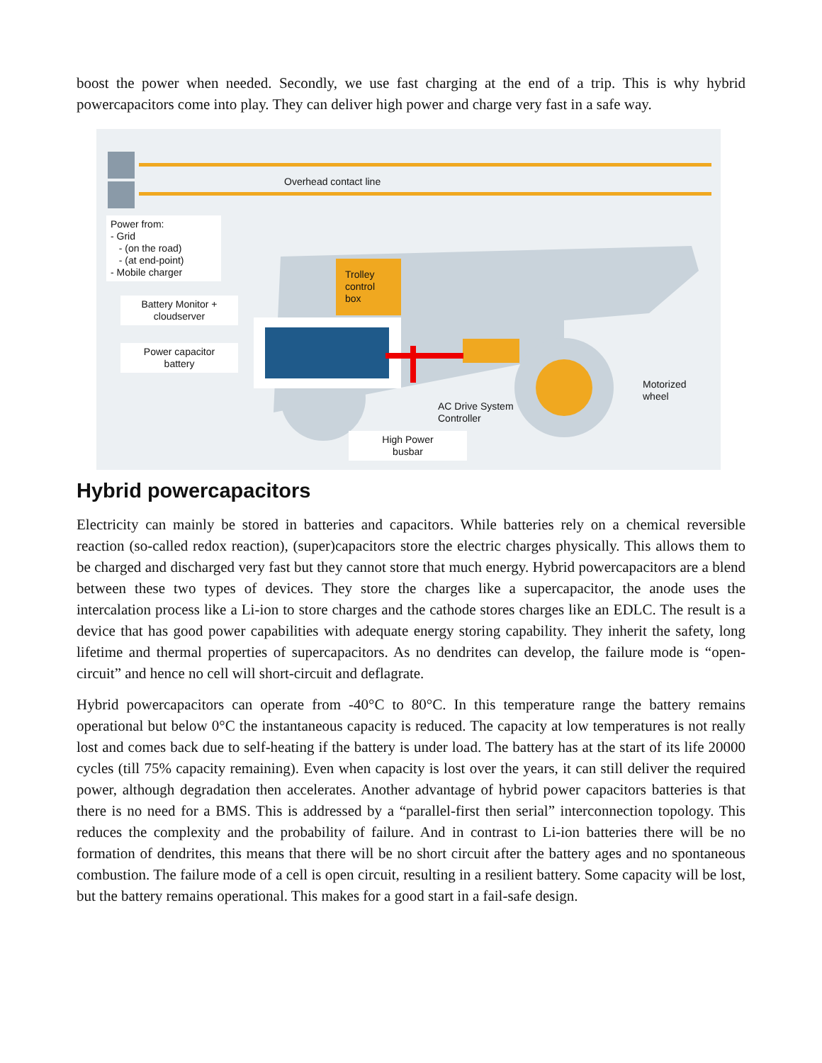boost the power when needed. Secondly, we use fast charging at the end of a trip. This is why hybrid powercapacitors come into play. They can deliver high power and charge very fast in a safe way.
Overhead contact line
Power from:
- Grid
- (on the road)
- (at end-point)
- Mobile charger
Battery Monitor +
cloudserver
Power capacitor
battery
Trolley
control
box
Motorized
wheel
AC Drive System
Controller
High Power
busbar
Hybrid powercapacitors
Electricity can mainly be stored in batteries and capacitors. While batteries rely on a chemical reversible reaction (so-called redox reaction), (super)capacitors store the electric charges physically. This allows them to be charged and discharged very fast but they cannot store that much energy. Hybrid powercapacitors are a blend between these two types of devices. They store the charges like a supercapacitor, the anode uses the intercalation process like a Li-ion to store charges and the cathode stores charges like an EDLC. The result is a device that has good power capabilities with adequate energy storing capability. They inherit the safety, long lifetime and thermal properties of supercapacitors. As no dendrites can develop, the failure mode is “open-circuit” and hence no cell will short-circuit and deflagrate.
Hybrid powercapacitors can operate from -40°C to 80°C. In this temperature range the battery remains operational but below 0°C the instantaneous capacity is reduced. The capacity at low temperatures is not really lost and comes back due to self-heating if the battery is under load. The battery has at the start of its life 20000 cycles (till 75% capacity remaining). Even when capacity is lost over the years, it can still deliver the required power, although degradation then accelerates. Another advantage of hybrid power capacitors batteries is that there is no need for a BMS. This is addressed by a “parallel-first then serial” interconnection topology. This reduces the complexity and the probability of failure. And in contrast to Li-ion batteries there will be no formation of dendrites, this means that there will be no short circuit after the battery ages and no spontaneous combustion. The failure mode of a cell is open circuit, resulting in a resilient battery. Some capacity will be lost, but the battery remains operational. This makes for a good start in a fail-safe design.